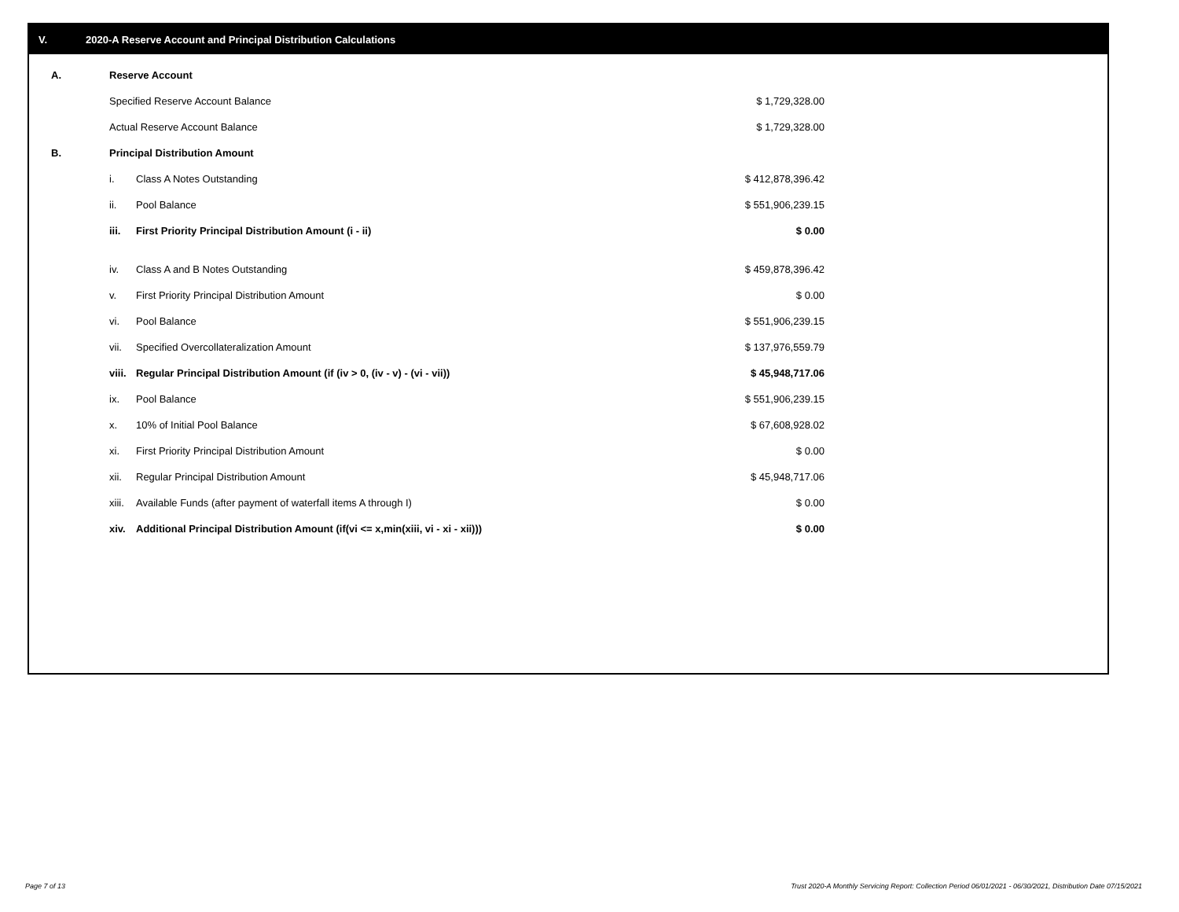V. 2020-A Reserve Account and Principal Distribution Calculations
| A. | Reserve Account | | |
| | Specified Reserve Account Balance | | $ 1,729,328.00 |
| | Actual Reserve Account Balance | | $ 1,729,328.00 |
| B. | Principal Distribution Amount | | |
| | i. | Class A Notes Outstanding | $ 412,878,396.42 |
| | ii. | Pool Balance | $ 551,906,239.15 |
| | iii. | First Priority Principal Distribution Amount (i - ii) | $ 0.00 |
| | iv. | Class A and B Notes Outstanding | $ 459,878,396.42 |
| | v. | First Priority Principal Distribution Amount | $ 0.00 |
| | vi. | Pool Balance | $ 551,906,239.15 |
| | vii. | Specified Overcollateralization Amount | $ 137,976,559.79 |
| | viii. | Regular Principal Distribution Amount (if (iv > 0, (iv - v) - (vi - vii)) | $ 45,948,717.06 |
| | ix. | Pool Balance | $ 551,906,239.15 |
| | x. | 10% of Initial Pool Balance | $ 67,608,928.02 |
| | xi. | First Priority Principal Distribution Amount | $ 0.00 |
| | xii. | Regular Principal Distribution Amount | $ 45,948,717.06 |
| | xiii. | Available Funds (after payment of waterfall items A through I) | $ 0.00 |
| | xiv. | Additional Principal Distribution Amount (if(vi <= x,min(xiii, vi - xi - xii))) | $ 0.00 |
Page 7 of 13
Trust 2020-A Monthly Servicing Report: Collection Period 06/01/2021 - 06/30/2021, Distribution Date 07/15/2021